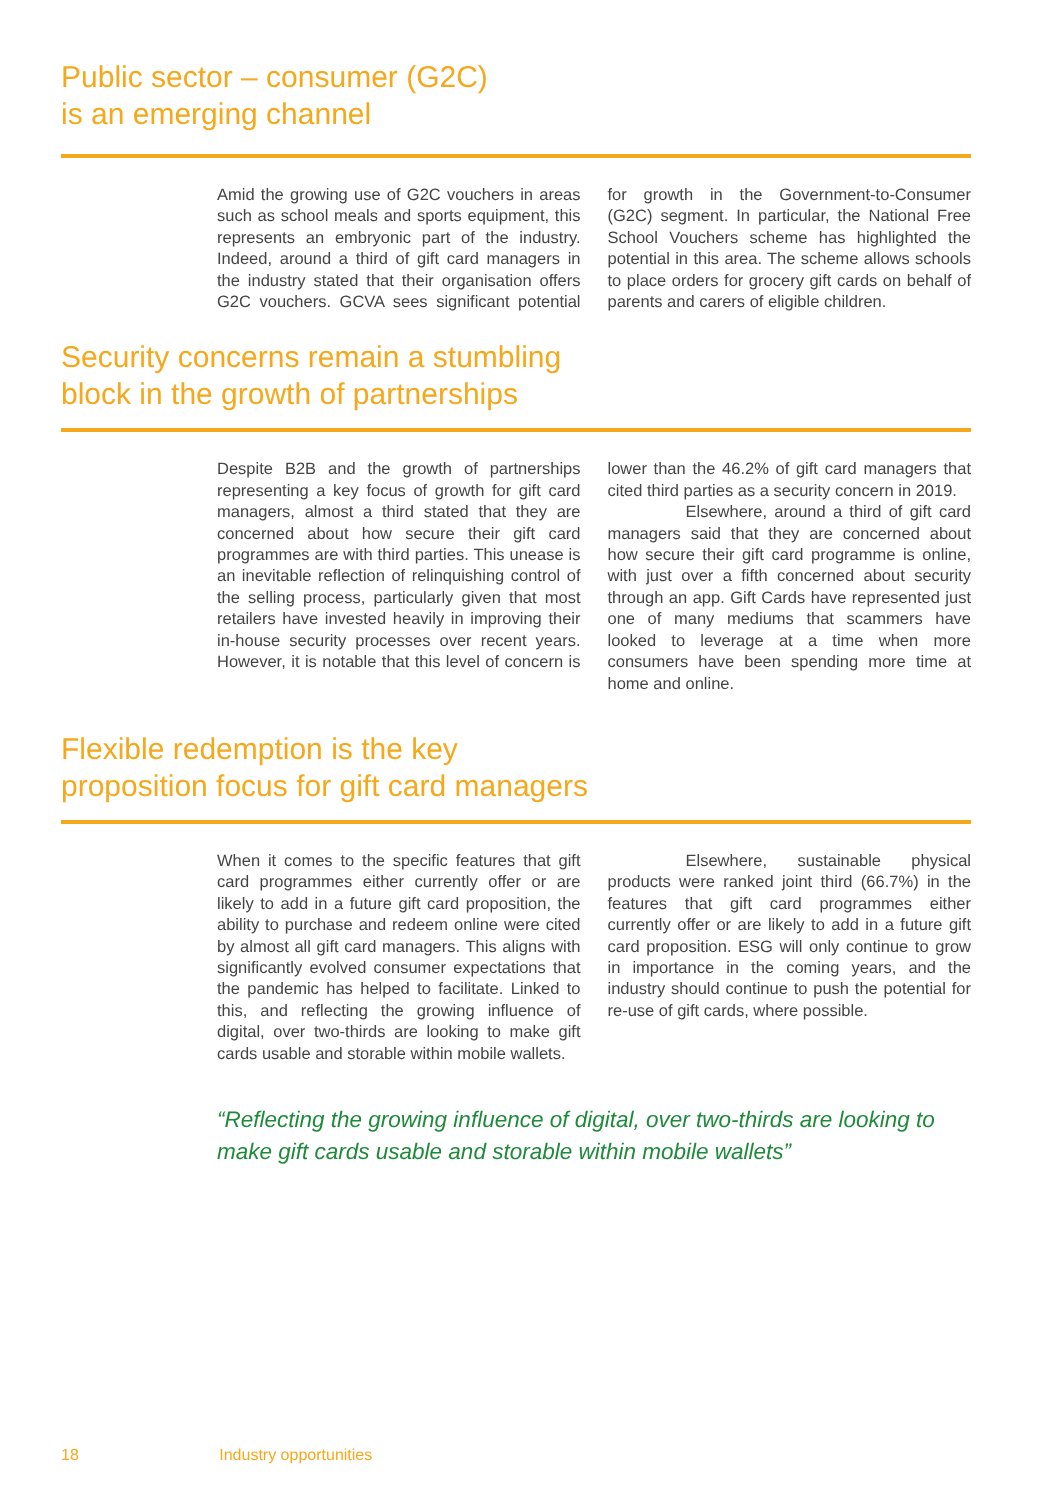Public sector – consumer (G2C)
is an emerging channel
Amid the growing use of G2C vouchers in areas such as school meals and sports equipment, this represents an embryonic part of the industry. Indeed, around a third of gift card managers in the industry stated that their organisation offers G2C vouchers. GCVA sees significant potential for growth in the Government-to-Consumer (G2C) segment. In particular, the National Free School Vouchers scheme has highlighted the potential in this area. The scheme allows schools to place orders for grocery gift cards on behalf of parents and carers of eligible children.
Security concerns remain a stumbling
block in the growth of partnerships
Despite B2B and the growth of partnerships representing a key focus of growth for gift card managers, almost a third stated that they are concerned about how secure their gift card programmes are with third parties. This unease is an inevitable reflection of relinquishing control of the selling process, particularly given that most retailers have invested heavily in improving their in-house security processes over recent years. However, it is notable that this level of concern is lower than the 46.2% of gift card managers that cited third parties as a security concern in 2019.
Elsewhere, around a third of gift card managers said that they are concerned about how secure their gift card programme is online, with just over a fifth concerned about security through an app. Gift Cards have represented just one of many mediums that scammers have looked to leverage at a time when more consumers have been spending more time at home and online.
Flexible redemption is the key
proposition focus for gift card managers
When it comes to the specific features that gift card programmes either currently offer or are likely to add in a future gift card proposition, the ability to purchase and redeem online were cited by almost all gift card managers. This aligns with significantly evolved consumer expectations that the pandemic has helped to facilitate. Linked to this, and reflecting the growing influence of digital, over two-thirds are looking to make gift cards usable and storable within mobile wallets.
Elsewhere, sustainable physical products were ranked joint third (66.7%) in the features that gift card programmes either currently offer or are likely to add in a future gift card proposition. ESG will only continue to grow in importance in the coming years, and the industry should continue to push the potential for re-use of gift cards, where possible.
“Reflecting the growing influence of digital, over two-thirds are looking to make gift cards usable and storable within mobile wallets”
18 Industry opportunities